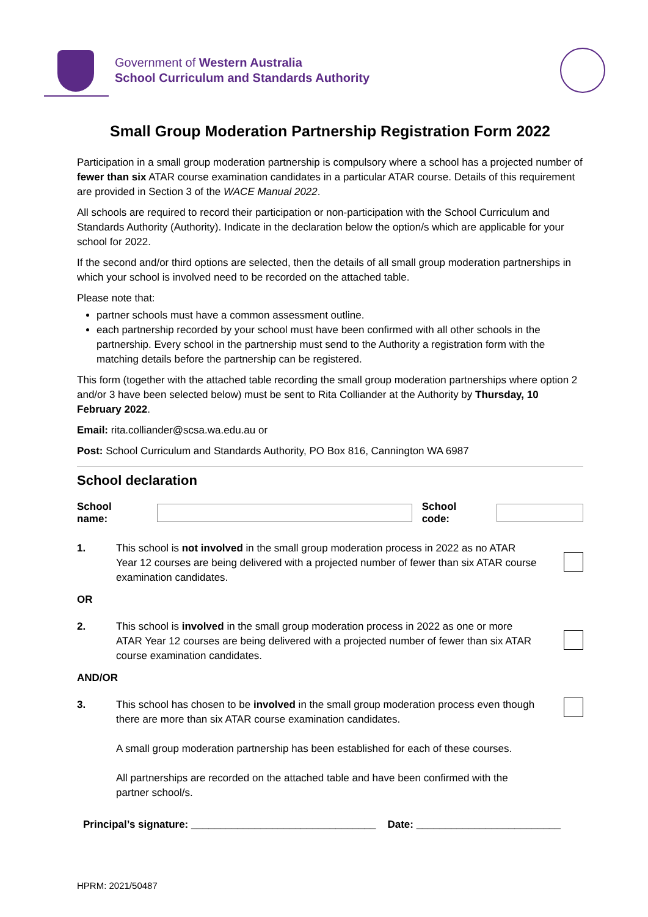Government of Western Australia
School Curriculum and Standards Authority
Small Group Moderation Partnership Registration Form 2022
Participation in a small group moderation partnership is compulsory where a school has a projected number of fewer than six ATAR course examination candidates in a particular ATAR course. Details of this requirement are provided in Section 3 of the WACE Manual 2022.
All schools are required to record their participation or non-participation with the School Curriculum and Standards Authority (Authority). Indicate in the declaration below the option/s which are applicable for your school for 2022.
If the second and/or third options are selected, then the details of all small group moderation partnerships in which your school is involved need to be recorded on the attached table.
Please note that:
partner schools must have a common assessment outline.
each partnership recorded by your school must have been confirmed with all other schools in the partnership. Every school in the partnership must send to the Authority a registration form with the matching details before the partnership can be registered.
This form (together with the attached table recording the small group moderation partnerships where option 2 and/or 3 have been selected below) must be sent to Rita Colliander at the Authority by Thursday, 10 February 2022.
Email: rita.colliander@scsa.wa.edu.au or
Post: School Curriculum and Standards Authority, PO Box 816, Cannington WA 6987
School declaration
School name: School code:
1. This school is not involved in the small group moderation process in 2022 as no ATAR Year 12 courses are being delivered with a projected number of fewer than six ATAR course examination candidates.
OR
2. This school is involved in the small group moderation process in 2022 as one or more ATAR Year 12 courses are being delivered with a projected number of fewer than six ATAR course examination candidates.
AND/OR
3. This school has chosen to be involved in the small group moderation process even though there are more than six ATAR course examination candidates.
A small group moderation partnership has been established for each of these courses.
All partnerships are recorded on the attached table and have been confirmed with the partner school/s.
Principal’s signature: ________________________________ Date: _________________________
HPRM: 2021/50487